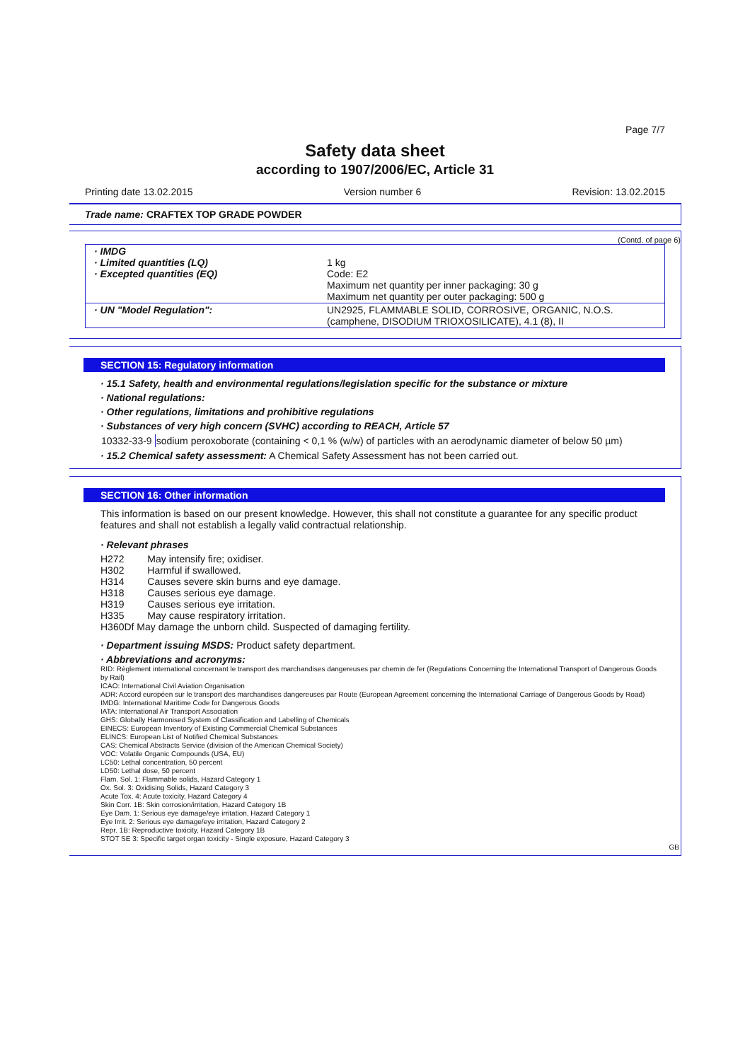Page 7/7
Safety data sheet
according to 1907/2006/EC, Article 31
Printing date 13.02.2015 Version number 6 Revision: 13.02.2015
Trade name: CRAFTEX TOP GRADE POWDER
(Contd. of page 6)
| · IMDG · Limited quantities (LQ) · Excepted quantities (EQ) | 1 kg Code: E2 Maximum net quantity per inner packaging: 30 g Maximum net quantity per outer packaging: 500 g |
| · UN "Model Regulation": | UN2925, FLAMMABLE SOLID, CORROSIVE, ORGANIC, N.O.S. (camphene, DISODIUM TRIOXOSILICATE), 4.1 (8), II |
SECTION 15: Regulatory information
· 15.1 Safety, health and environmental regulations/legislation specific for the substance or mixture
· National regulations:
· Other regulations, limitations and prohibitive regulations
· Substances of very high concern (SVHC) according to REACH, Article 57
| 10332-33-9 | sodium peroxoborate (containing < 0,1 % (w/w) of particles with an aerodynamic diameter of below 50 µm) |
· 15.2 Chemical safety assessment: A Chemical Safety Assessment has not been carried out.
SECTION 16: Other information
This information is based on our present knowledge. However, this shall not constitute a guarantee for any specific product features and shall not establish a legally valid contractual relationship.
· Relevant phrases
| H272 | May intensify fire; oxidiser. |
| H302 | Harmful if swallowed. |
| H314 | Causes severe skin burns and eye damage. |
| H318 | Causes serious eye damage. |
| H319 | Causes serious eye irritation. |
| H335 | May cause respiratory irritation. |
| H360Df May damage the unborn child. Suspected of damaging fertility. | |
· Department issuing MSDS: Product safety department.
· Abbreviations and acronyms:
RID: Règlement international concernant le transport des marchandises dangereuses par chemin de fer (Regulations Concerning the International Transport of Dangerous Goods by Rail)
ICAO: International Civil Aviation Organisation
ADR: Accord européen sur le transport des marchandises dangereuses par Route (European Agreement concerning the International Carriage of Dangerous Goods by Road)
IMDG: International Maritime Code for Dangerous Goods
IATA: International Air Transport Association
GHS: Globally Harmonised System of Classification and Labelling of Chemicals
EINECS: European Inventory of Existing Commercial Chemical Substances
ELINCS: European List of Notified Chemical Substances
CAS: Chemical Abstracts Service (division of the American Chemical Society)
VOC: Volatile Organic Compounds (USA, EU)
LC50: Lethal concentration, 50 percent
LD50: Lethal dose, 50 percent
Flam. Sol. 1: Flammable solids, Hazard Category 1
Ox. Sol. 3: Oxidising Solids, Hazard Category 3
Acute Tox. 4: Acute toxicity, Hazard Category 4
Skin Corr. 1B: Skin corrosion/irritation, Hazard Category 1B
Eye Dam. 1: Serious eye damage/eye irritation, Hazard Category 1
Eye Irrit. 2: Serious eye damage/eye irritation, Hazard Category 2
Repr. 1B: Reproductive toxicity, Hazard Category 1B
STOT SE 3: Specific target organ toxicity - Single exposure, Hazard Category 3
GB